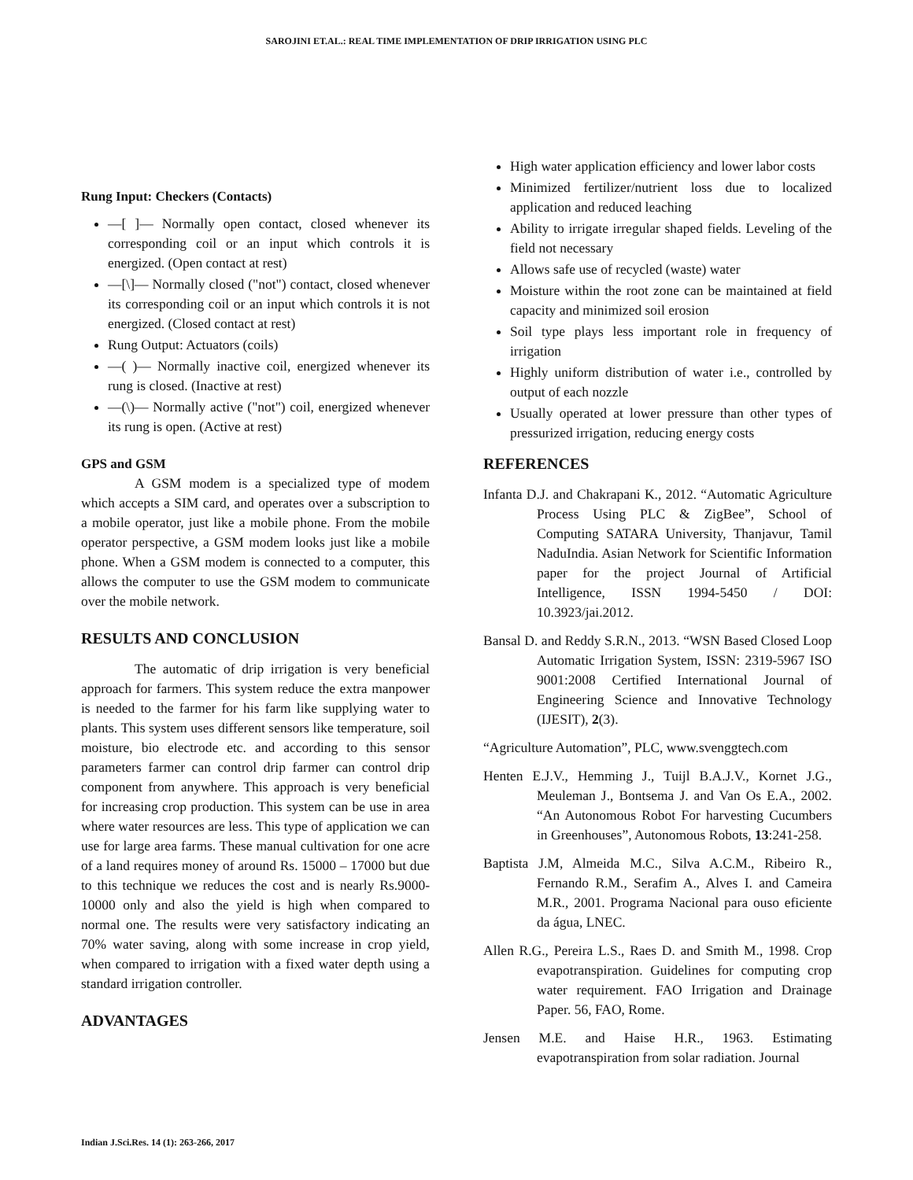SAROJINI ET.AL.: REAL TIME IMPLEMENTATION OF DRIP IRRIGATION USING PLC
Rung Input: Checkers (Contacts)
—[ ]— Normally open contact, closed whenever its corresponding coil or an input which controls it is energized. (Open contact at rest)
—[\]— Normally closed ("not") contact, closed whenever its corresponding coil or an input which controls it is not energized. (Closed contact at rest)
Rung Output: Actuators (coils)
—( )— Normally inactive coil, energized whenever its rung is closed. (Inactive at rest)
—(\)— Normally active ("not") coil, energized whenever its rung is open. (Active at rest)
GPS and GSM
A GSM modem is a specialized type of modem which accepts a SIM card, and operates over a subscription to a mobile operator, just like a mobile phone. From the mobile operator perspective, a GSM modem looks just like a mobile phone. When a GSM modem is connected to a computer, this allows the computer to use the GSM modem to communicate over the mobile network.
RESULTS AND CONCLUSION
The automatic of drip irrigation is very beneficial approach for farmers. This system reduce the extra manpower is needed to the farmer for his farm like supplying water to plants. This system uses different sensors like temperature, soil moisture, bio electrode etc. and according to this sensor parameters farmer can control drip farmer can control drip component from anywhere. This approach is very beneficial for increasing crop production. This system can be use in area where water resources are less. This type of application we can use for large area farms. These manual cultivation for one acre of a land requires money of around Rs. 15000 – 17000 but due to this technique we reduces the cost and is nearly Rs.9000-10000 only and also the yield is high when compared to normal one. The results were very satisfactory indicating an 70% water saving, along with some increase in crop yield, when compared to irrigation with a fixed water depth using a standard irrigation controller.
ADVANTAGES
High water application efficiency and lower labor costs
Minimized fertilizer/nutrient loss due to localized application and reduced leaching
Ability to irrigate irregular shaped fields. Leveling of the field not necessary
Allows safe use of recycled (waste) water
Moisture within the root zone can be maintained at field capacity and minimized soil erosion
Soil type plays less important role in frequency of irrigation
Highly uniform distribution of water i.e., controlled by output of each nozzle
Usually operated at lower pressure than other types of pressurized irrigation, reducing energy costs
REFERENCES
Infanta D.J. and Chakrapani K., 2012. “Automatic Agriculture Process Using PLC & ZigBee”, School of Computing SATARA University, Thanjavur, Tamil NaduIndia. Asian Network for Scientific Information paper for the project Journal of Artificial Intelligence, ISSN 1994-5450 / DOI: 10.3923/jai.2012.
Bansal D. and Reddy S.R.N., 2013. “WSN Based Closed Loop Automatic Irrigation System, ISSN: 2319-5967 ISO 9001:2008 Certified International Journal of Engineering Science and Innovative Technology (IJESIT), 2(3).
“Agriculture Automation”, PLC, www.svenggtech.com
Henten E.J.V., Hemming J., Tuijl B.A.J.V., Kornet J.G., Meuleman J., Bontsema J. and Van Os E.A., 2002. “An Autonomous Robot For harvesting Cucumbers in Greenhouses”, Autonomous Robots, 13:241-258.
Baptista J.M, Almeida M.C., Silva A.C.M., Ribeiro R., Fernando R.M., Serafim A., Alves I. and Cameira M.R., 2001. Programa Nacional para ouso eficiente da água, LNEC.
Allen R.G., Pereira L.S., Raes D. and Smith M., 1998. Crop evapotranspiration. Guidelines for computing crop water requirement. FAO Irrigation and Drainage Paper. 56, FAO, Rome.
Jensen M.E. and Haise H.R., 1963. Estimating evapotranspiration from solar radiation. Journal
Indian J.Sci.Res. 14 (1): 263-266, 2017